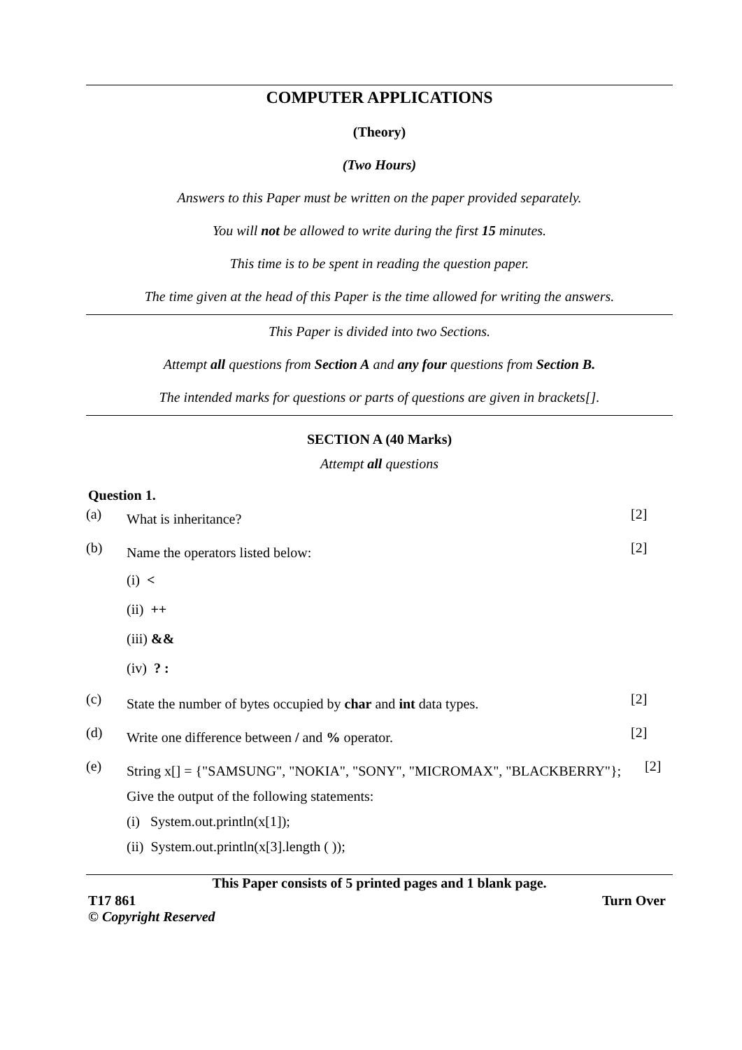COMPUTER APPLICATIONS
(Theory)
(Two Hours)
Answers to this Paper must be written on the paper provided separately.
You will not be allowed to write during the first 15 minutes.
This time is to be spent in reading the question paper.
The time given at the head of this Paper is the time allowed for writing the answers.
This Paper is divided into two Sections.
Attempt all questions from Section A and any four questions from Section B.
The intended marks for questions or parts of questions are given in brackets[].
SECTION A (40 Marks)
Attempt all questions
Question 1.
(a) What is inheritance? [2]
(b) Name the operators listed below:
(i) <
(ii) ++
(iii) &&
(iv) ? : [2]
(c) State the number of bytes occupied by char and int data types. [2]
(d) Write one difference between / and % operator. [2]
(e) String x[] = {"SAMSUNG", "NOKIA", "SONY", "MICROMAX", "BLACKBERRY"};
Give the output of the following statements:
(i) System.out.println(x[1]);
(ii) System.out.println(x[3].length ( )); [2]
This Paper consists of 5 printed pages and 1 blank page.
T17 861 Turn Over
© Copyright Reserved